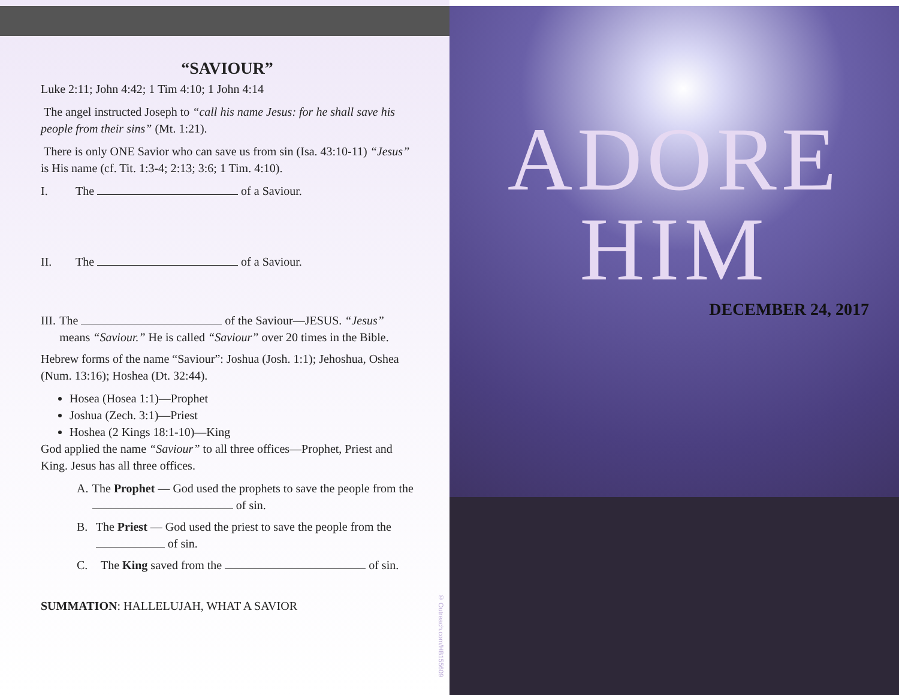“SAVIOUR”
Luke 2:11; John 4:42; 1 Tim 4:10; 1 John 4:14
The angel instructed Joseph to “call his name Jesus: for he shall save his people from their sins” (Mt. 1:21).
There is only ONE Savior who can save us from sin (Isa. 43:10-11) “Jesus” is His name (cf. Tit. 1:3-4; 2:13; 3:6; 1 Tim. 4:10).
I. The of a Saviour.
II. The of a Saviour.
III. The of the Saviour—JESUS. “Jesus” means “Saviour.” He is called “Saviour” over 20 times in the Bible.
Hebrew forms of the name “Saviour”: Joshua (Josh. 1:1); Jehoshua, Oshea (Num. 13:16); Hoshea (Dt. 32:44).
Hosea (Hosea 1:1)—Prophet
Joshua (Zech. 3:1)—Priest
Hoshea (2 Kings 18:1-10)—King
God applied the name “Saviour” to all three offices—Prophet, Priest and King. Jesus has all three offices.
A. The Prophet — God used the prophets to save the people from the of sin.
B. The Priest — God used the priest to save the people from the of sin.
C. The King saved from the of sin.
SUMMATION: HALLELUJAH, WHAT A SAVIOR
© Outreach.com/HB155609
ADORE
HIM
DECEMBER 24, 2017